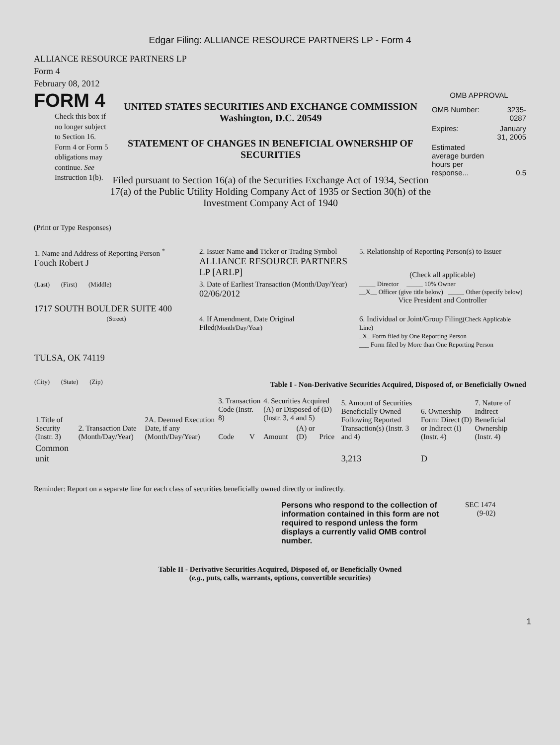Edgar Filing: ALLIANCE RESOURCE PARTNERS LP - Form 4
ALLIANCE RESOURCE PARTNERS LP
Form 4
February 08, 2012
FORM 4
Check this box if no longer subject to Section 16. Form 4 or Form 5 obligations may continue. See Instruction 1(b).
UNITED STATES SECURITIES AND EXCHANGE COMMISSION
Washington, D.C. 20549
STATEMENT OF CHANGES IN BENEFICIAL OWNERSHIP OF SECURITIES
Filed pursuant to Section 16(a) of the Securities Exchange Act of 1934, Section 17(a) of the Public Utility Holding Company Act of 1935 or Section 30(h) of the Investment Company Act of 1940
OMB APPROVAL
| OMB Number: | 3235-0287 |
| Expires: | January 31, 2005 |
| Estimated average burden hours per response... | 0.5 |
(Print or Type Responses)
| 1. Name and Address of Reporting Person <sup>*</sup> Fouch Robert J | 2. Issuer Name and Ticker or Trading Symbol ALLIANCE RESOURCE PARTNERS LP [ARLP] | 5. Relationship of Reporting Person(s) to Issuer (Check all applicable) |
| (Last) (First) (Middle) 1717 SOUTH BOULDER SUITE 400 | 3. Date of Earliest Transaction (Month/Day/Year) 02/06/2012 | _____ Director _____ 10% Owner __X__ Officer (give title below) _____ Other (specify below) Vice President and Controller |
| (Street) TULSA, OK 74119 (City) (State) (Zip) | 4. If Amendment, Date Original Filed (Month/Day/Year) | 6. Individual or Joint/Group Filing (Check Applicable Line) _X_ Form filed by One Reporting Person ___ Form filed by More than One Reporting Person |
Table I - Non-Derivative Securities Acquired, Disposed of, or Beneficially Owned
| 1.Title of Security (Instr. 3) | 2. Transaction Date (Month/Day/Year) | 2A. Deemed Execution Date, if any (Month/Day/Year) | 3. Transaction Code (Instr. 8) | | 4. Securities Acquired (A) or Disposed of (D) (Instr. 3, 4 and 5) | | | 5. Amount of Securities Beneficially Owned Following Reported Transaction(s) (Instr. 3 and 4) | 6. Ownership Form: Direct (D) or Indirect (I) (Instr. 4) | 7. Nature of Indirect Beneficial Ownership (Instr. 4) |
| --- | --- | --- | --- | --- | --- | --- | --- | --- | --- | --- |
| | | | Code | V | Amount | (A) or (D) | Price | | | |
| Common unit | | | | | | | | 3,213 | D | |
Reminder: Report on a separate line for each class of securities beneficially owned directly or indirectly.
Persons who respond to the collection of information contained in this form are not required to respond unless the form displays a currently valid OMB control number.
SEC 1474
(9-02)
Table II - Derivative Securities Acquired, Disposed of, or Beneficially Owned
(e.g., puts, calls, warrants, options, convertible securities)
1